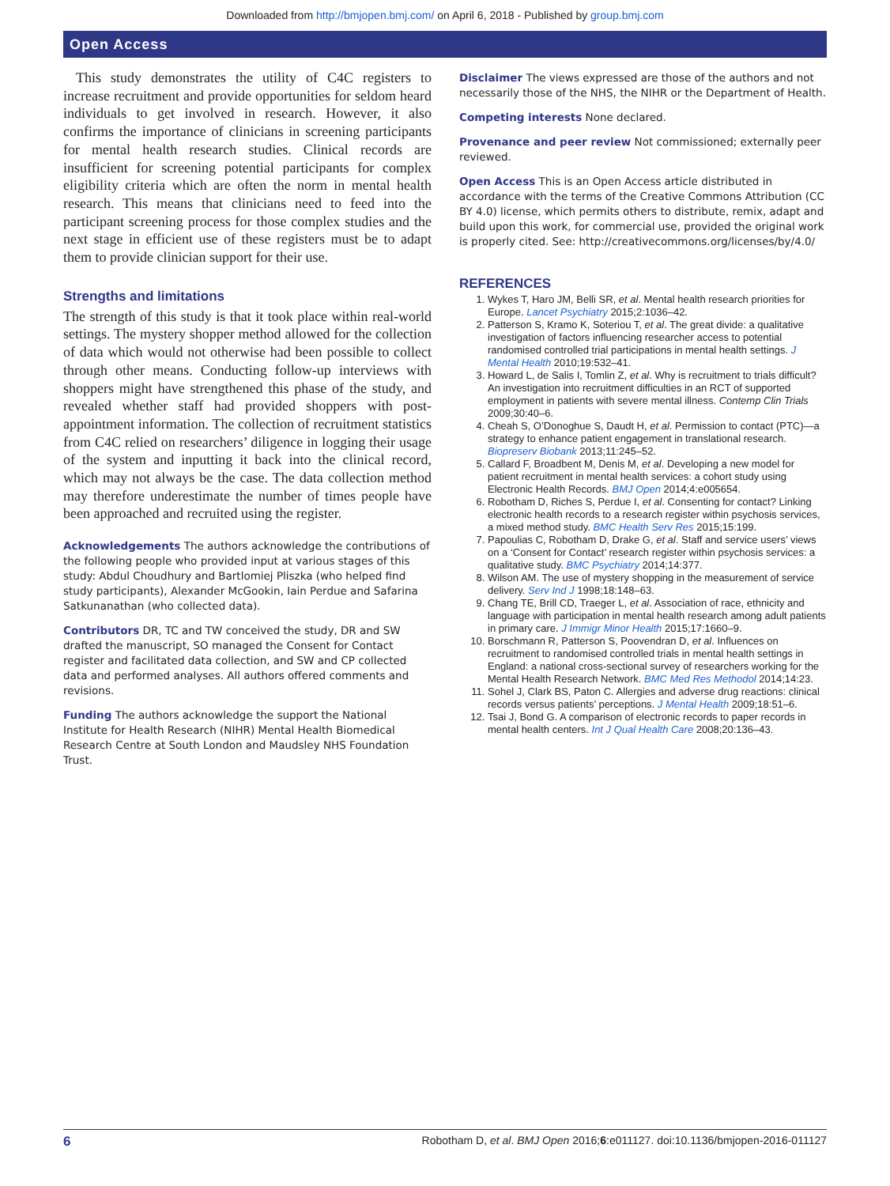Downloaded from http://bmjopen.bmj.com/ on April 6, 2018 - Published by group.bmj.com
Open Access
This study demonstrates the utility of C4C registers to increase recruitment and provide opportunities for seldom heard individuals to get involved in research. However, it also confirms the importance of clinicians in screening participants for mental health research studies. Clinical records are insufficient for screening potential participants for complex eligibility criteria which are often the norm in mental health research. This means that clinicians need to feed into the participant screening process for those complex studies and the next stage in efficient use of these registers must be to adapt them to provide clinician support for their use.
Strengths and limitations
The strength of this study is that it took place within real-world settings. The mystery shopper method allowed for the collection of data which would not otherwise had been possible to collect through other means. Conducting follow-up interviews with shoppers might have strengthened this phase of the study, and revealed whether staff had provided shoppers with post-appointment information. The collection of recruitment statistics from C4C relied on researchers’ diligence in logging their usage of the system and inputting it back into the clinical record, which may not always be the case. The data collection method may therefore underestimate the number of times people have been approached and recruited using the register.
Acknowledgements The authors acknowledge the contributions of the following people who provided input at various stages of this study: Abdul Choudhury and Bartlomiej Pliszka (who helped find study participants), Alexander McGookin, Iain Perdue and Safarina Satkunanathan (who collected data).
Contributors DR, TC and TW conceived the study, DR and SW drafted the manuscript, SO managed the Consent for Contact register and facilitated data collection, and SW and CP collected data and performed analyses. All authors offered comments and revisions.
Funding The authors acknowledge the support the National Institute for Health Research (NIHR) Mental Health Biomedical Research Centre at South London and Maudsley NHS Foundation Trust.
Disclaimer The views expressed are those of the authors and not necessarily those of the NHS, the NIHR or the Department of Health.
Competing interests None declared.
Provenance and peer review Not commissioned; externally peer reviewed.
Open Access This is an Open Access article distributed in accordance with the terms of the Creative Commons Attribution (CC BY 4.0) license, which permits others to distribute, remix, adapt and build upon this work, for commercial use, provided the original work is properly cited. See: http://creativecommons.org/licenses/by/4.0/
REFERENCES
1. Wykes T, Haro JM, Belli SR, et al. Mental health research priorities for Europe. Lancet Psychiatry 2015;2:1036–42.
2. Patterson S, Kramo K, Soteriou T, et al. The great divide: a qualitative investigation of factors influencing researcher access to potential randomised controlled trial participations in mental health settings. J Mental Health 2010;19:532–41.
3. Howard L, de Salis I, Tomlin Z, et al. Why is recruitment to trials difficult? An investigation into recruitment difficulties in an RCT of supported employment in patients with severe mental illness. Contemp Clin Trials 2009;30:40–6.
4. Cheah S, O’Donoghue S, Daudt H, et al. Permission to contact (PTC)—a strategy to enhance patient engagement in translational research. Biopreserv Biobank 2013;11:245–52.
5. Callard F, Broadbent M, Denis M, et al. Developing a new model for patient recruitment in mental health services: a cohort study using Electronic Health Records. BMJ Open 2014;4:e005654.
6. Robotham D, Riches S, Perdue I, et al. Consenting for contact? Linking electronic health records to a research register within psychosis services, a mixed method study. BMC Health Serv Res 2015;15:199.
7. Papoulias C, Robotham D, Drake G, et al. Staff and service users’ views on a ‘Consent for Contact’ research register within psychosis services: a qualitative study. BMC Psychiatry 2014;14:377.
8. Wilson AM. The use of mystery shopping in the measurement of service delivery. Serv Ind J 1998;18:148–63.
9. Chang TE, Brill CD, Traeger L, et al. Association of race, ethnicity and language with participation in mental health research among adult patients in primary care. J Immigr Minor Health 2015;17:1660–9.
10. Borschmann R, Patterson S, Poovendran D, et al. Influences on recruitment to randomised controlled trials in mental health settings in England: a national cross-sectional survey of researchers working for the Mental Health Research Network. BMC Med Res Methodol 2014;14:23.
11. Sohel J, Clark BS, Paton C. Allergies and adverse drug reactions: clinical records versus patients’ perceptions. J Mental Health 2009;18:51–6.
12. Tsai J, Bond G. A comparison of electronic records to paper records in mental health centers. Int J Qual Health Care 2008;20:136–43.
6 Robotham D, et al. BMJ Open 2016;6:e011127. doi:10.1136/bmjopen-2016-011127